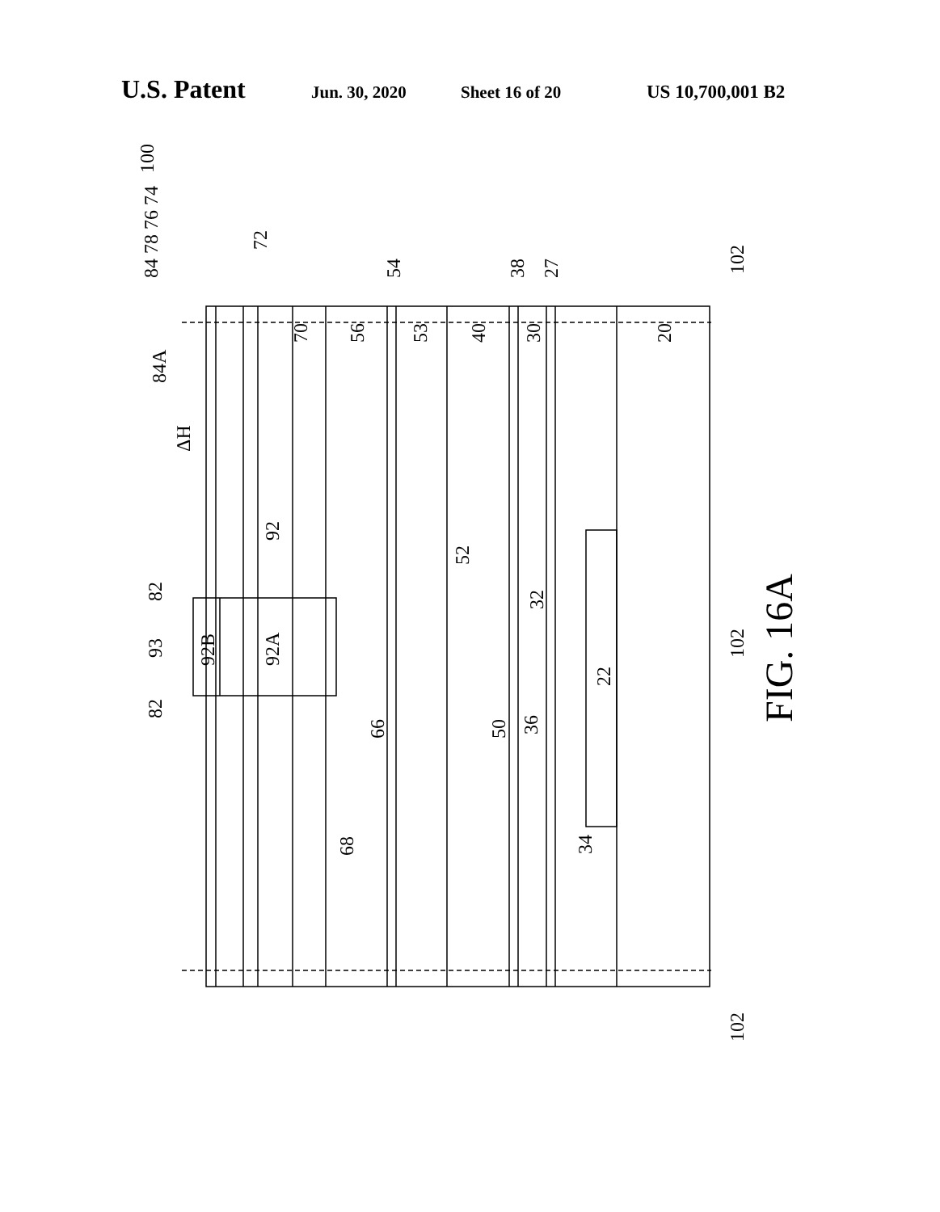U.S. Patent Jun. 30, 2020 Sheet 16 of 20 US 10,700,001 B2
70
56
53
40
30
20
92B
92A
22
36
84 78 76 74
72
54
38
27
100
102
102
102
84A
ΔH
92
52
32
82
93
82
66
50
68
34
FIG. 16A